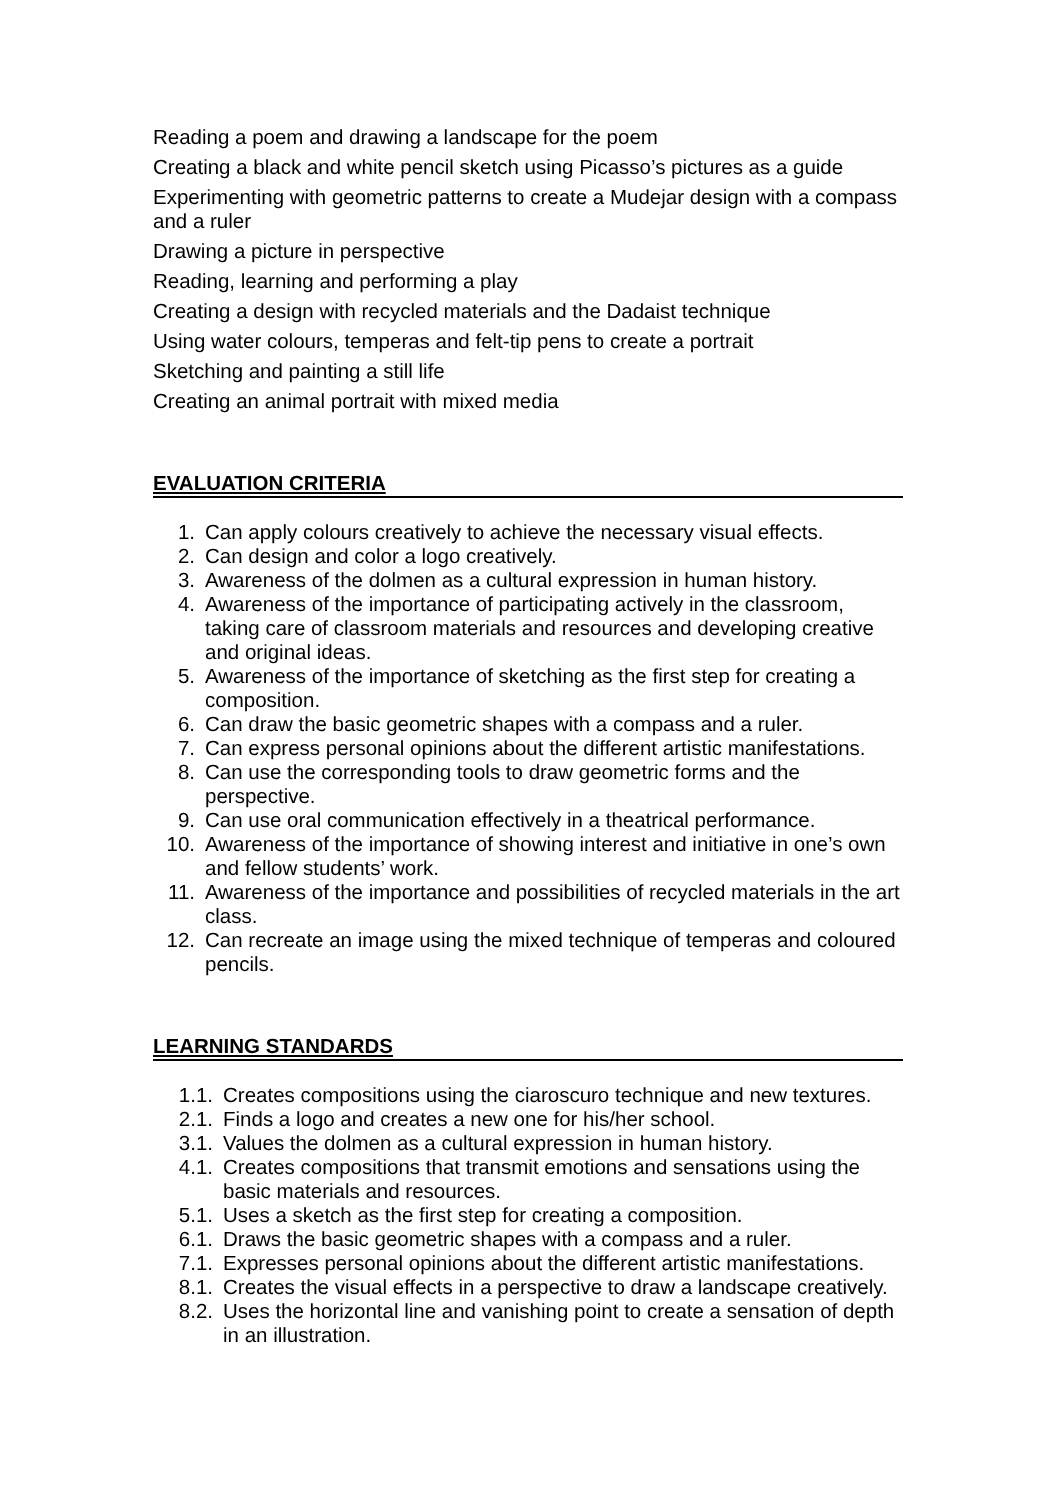Reading a poem and drawing a landscape for the poem
Creating a black and white pencil sketch using Picasso’s pictures as a guide
Experimenting with geometric patterns to create a Mudejar design with a compass and a ruler
Drawing a picture in perspective
Reading, learning and performing a play
Creating a design with recycled materials and the Dadaist technique
Using water colours, temperas and felt-tip pens to create a portrait
Sketching and painting a still life
Creating an animal portrait with mixed media
EVALUATION CRITERIA
1. Can apply colours creatively to achieve the necessary visual effects.
2. Can design and color a logo creatively.
3. Awareness of the dolmen as a cultural expression in human history.
4. Awareness of the importance of participating actively in the classroom, taking care of classroom materials and resources and developing creative and original ideas.
5. Awareness of the importance of sketching as the first step for creating a composition.
6. Can draw the basic geometric shapes with a compass and a ruler.
7. Can express personal opinions about the different artistic manifestations.
8. Can use the corresponding tools to draw geometric forms and the perspective.
9. Can use oral communication effectively in a theatrical performance.
10. Awareness of the importance of showing interest and initiative in one’s own and fellow students’ work.
11. Awareness of the importance and possibilities of recycled materials in the art class.
12. Can recreate an image using the mixed technique of temperas and coloured pencils.
LEARNING STANDARDS
1.1. Creates compositions using the ciaroscuro technique and new textures.
2.1. Finds a logo and creates a new one for his/her school.
3.1. Values the dolmen as a cultural expression in human history.
4.1. Creates compositions that transmit emotions and sensations using the basic materials and resources.
5.1. Uses a sketch as the first step for creating a composition.
6.1. Draws the basic geometric shapes with a compass and a ruler.
7.1. Expresses personal opinions about the different artistic manifestations.
8.1. Creates the visual effects in a perspective to draw a landscape creatively.
8.2. Uses the horizontal line and vanishing point to create a sensation of depth in an illustration.